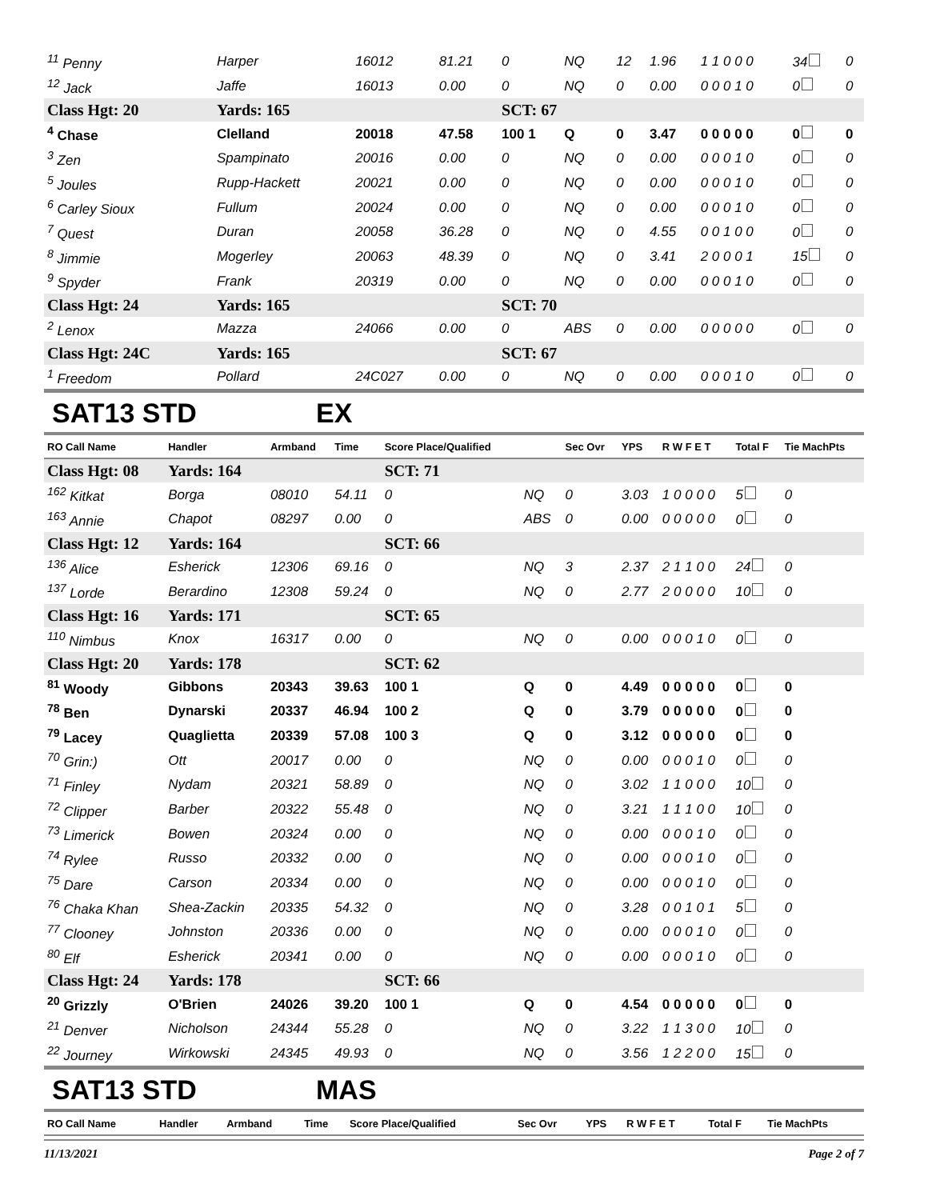| <sup>11</sup> Penny | Harper | 16012 | 81.21 | 0 | NQ | 12 | 1.96 | 1 1 0 0 0 | 34 | 0 |
| <sup>12</sup> Jack | Jaffe | 16013 | 0.00 | 0 | NQ | 0 | 0.00 | 0 0 0 1 0 | 0 | 0 |
| Class Hgt: 20 | Yards: 165 | | | SCT: 67 | | | | | | |
| <sup>4</sup> Chase | Clelland | 20018 | 47.58 | 100 1 | Q | 0 | 3.47 | 0 0 0 0 0 | 0 | 0 |
| <sup>3</sup> Zen | Spampinato | 20016 | 0.00 | 0 | NQ | 0 | 0.00 | 0 0 0 1 0 | 0 | 0 |
| <sup>5</sup> Joules | Rupp-Hackett | 20021 | 0.00 | 0 | NQ | 0 | 0.00 | 0 0 0 1 0 | 0 | 0 |
| <sup>6</sup> Carley Sioux | Fullum | 20024 | 0.00 | 0 | NQ | 0 | 0.00 | 0 0 0 1 0 | 0 | 0 |
| <sup>7</sup> Quest | Duran | 20058 | 36.28 | 0 | NQ | 0 | 4.55 | 0 0 1 0 0 | 0 | 0 |
| <sup>8</sup> Jimmie | Mogerley | 20063 | 48.39 | 0 | NQ | 0 | 3.41 | 2 0 0 0 1 | 15 | 0 |
| <sup>9</sup> Spyder | Frank | 20319 | 0.00 | 0 | NQ | 0 | 0.00 | 0 0 0 1 0 | 0 | 0 |
| Class Hgt: 24 | Yards: 165 | | | SCT: 70 | | | | | | |
| <sup>2</sup> Lenox | Mazza | 24066 | 0.00 | 0 | ABS | 0 | 0.00 | 0 0 0 0 0 | 0 | 0 |
| Class Hgt: 24C | Yards: 165 | | | SCT: 67 | | | | | | |
| <sup>1</sup> Freedom | Pollard | 24C027 | 0.00 | 0 | NQ | 0 | 0.00 | 0 0 0 1 0 | 0 | 0 |
SAT13 STD EX
| RO Call Name | Handler | Armband | Time | Score Place/Qualified | | Sec Ovr | YPS | R W F E T | Total F | Tie MachPts |
| --- | --- | --- | --- | --- | --- | --- | --- | --- | --- | --- |
| Class Hgt: 08 | Yards: 164 | | | SCT: 71 | | | | | | |
| <sup>162</sup> Kitkat | Borga | 08010 | 54.11 | 0 | NQ | 0 | 3.03 | 1 0 0 0 0 | 5 | 0 |
| <sup>163</sup> Annie | Chapot | 08297 | 0.00 | 0 | ABS | 0 | 0.00 | 0 0 0 0 0 | 0 | 0 |
| Class Hgt: 12 | Yards: 164 | | | SCT: 66 | | | | | | |
| <sup>136</sup> Alice | Esherick | 12306 | 69.16 | 0 | NQ | 3 | 2.37 | 2 1 1 0 0 | 24 | 0 |
| <sup>137</sup> Lorde | Berardino | 12308 | 59.24 | 0 | NQ | 0 | 2.77 | 2 0 0 0 0 | 10 | 0 |
| Class Hgt: 16 | Yards: 171 | | | SCT: 65 | | | | | | |
| <sup>110</sup> Nimbus | Knox | 16317 | 0.00 | 0 | NQ | 0 | 0.00 | 0 0 0 1 0 | 0 | 0 |
| Class Hgt: 20 | Yards: 178 | | | SCT: 62 | | | | | | |
| <sup>81</sup> Woody | Gibbons | 20343 | 39.63 | 100 1 | Q | 0 | 4.49 | 0 0 0 0 0 | 0 | 0 |
| <sup>78</sup> Ben | Dynarski | 20337 | 46.94 | 100 2 | Q | 0 | 3.79 | 0 0 0 0 0 | 0 | 0 |
| <sup>79</sup> Lacey | Quaglietta | 20339 | 57.08 | 100 3 | Q | 0 | 3.12 | 0 0 0 0 0 | 0 | 0 |
| <sup>70</sup> Grin:) | Ott | 20017 | 0.00 | 0 | NQ | 0 | 0.00 | 0 0 0 1 0 | 0 | 0 |
| <sup>71</sup> Finley | Nydam | 20321 | 58.89 | 0 | NQ | 0 | 3.02 | 1 1 0 0 0 | 10 | 0 |
| <sup>72</sup> Clipper | Barber | 20322 | 55.48 | 0 | NQ | 0 | 3.21 | 1 1 1 0 0 | 10 | 0 |
| <sup>73</sup> Limerick | Bowen | 20324 | 0.00 | 0 | NQ | 0 | 0.00 | 0 0 0 1 0 | 0 | 0 |
| <sup>74</sup> Rylee | Russo | 20332 | 0.00 | 0 | NQ | 0 | 0.00 | 0 0 0 1 0 | 0 | 0 |
| <sup>75</sup> Dare | Carson | 20334 | 0.00 | 0 | NQ | 0 | 0.00 | 0 0 0 1 0 | 0 | 0 |
| <sup>76</sup> Chaka Khan | Shea-Zackin | 20335 | 54.32 | 0 | NQ | 0 | 3.28 | 0 0 1 0 1 | 5 | 0 |
| <sup>77</sup> Clooney | Johnston | 20336 | 0.00 | 0 | NQ | 0 | 0.00 | 0 0 0 1 0 | 0 | 0 |
| <sup>80</sup> Elf | Esherick | 20341 | 0.00 | 0 | NQ | 0 | 0.00 | 0 0 0 1 0 | 0 | 0 |
| Class Hgt: 24 | Yards: 178 | | | SCT: 66 | | | | | | |
| <sup>20</sup> Grizzly | O'Brien | 24026 | 39.20 | 100 1 | Q | 0 | 4.54 | 0 0 0 0 0 | 0 | 0 |
| <sup>21</sup> Denver | Nicholson | 24344 | 55.28 | 0 | NQ | 0 | 3.22 | 1 1 3 0 0 | 10 | 0 |
| <sup>22</sup> Journey | Wirkowski | 24345 | 49.93 | 0 | NQ | 0 | 3.56 | 1 2 2 0 0 | 15 | 0 |
SAT13 STD MAS
| RO Call Name | Handler | Armband | Time | Score Place/Qualified | Sec Ovr | YPS | R W F E T | Total F | Tie MachPts |
| --- | --- | --- | --- | --- | --- | --- | --- | --- | --- |
11/13/2021 Page 2 of 7